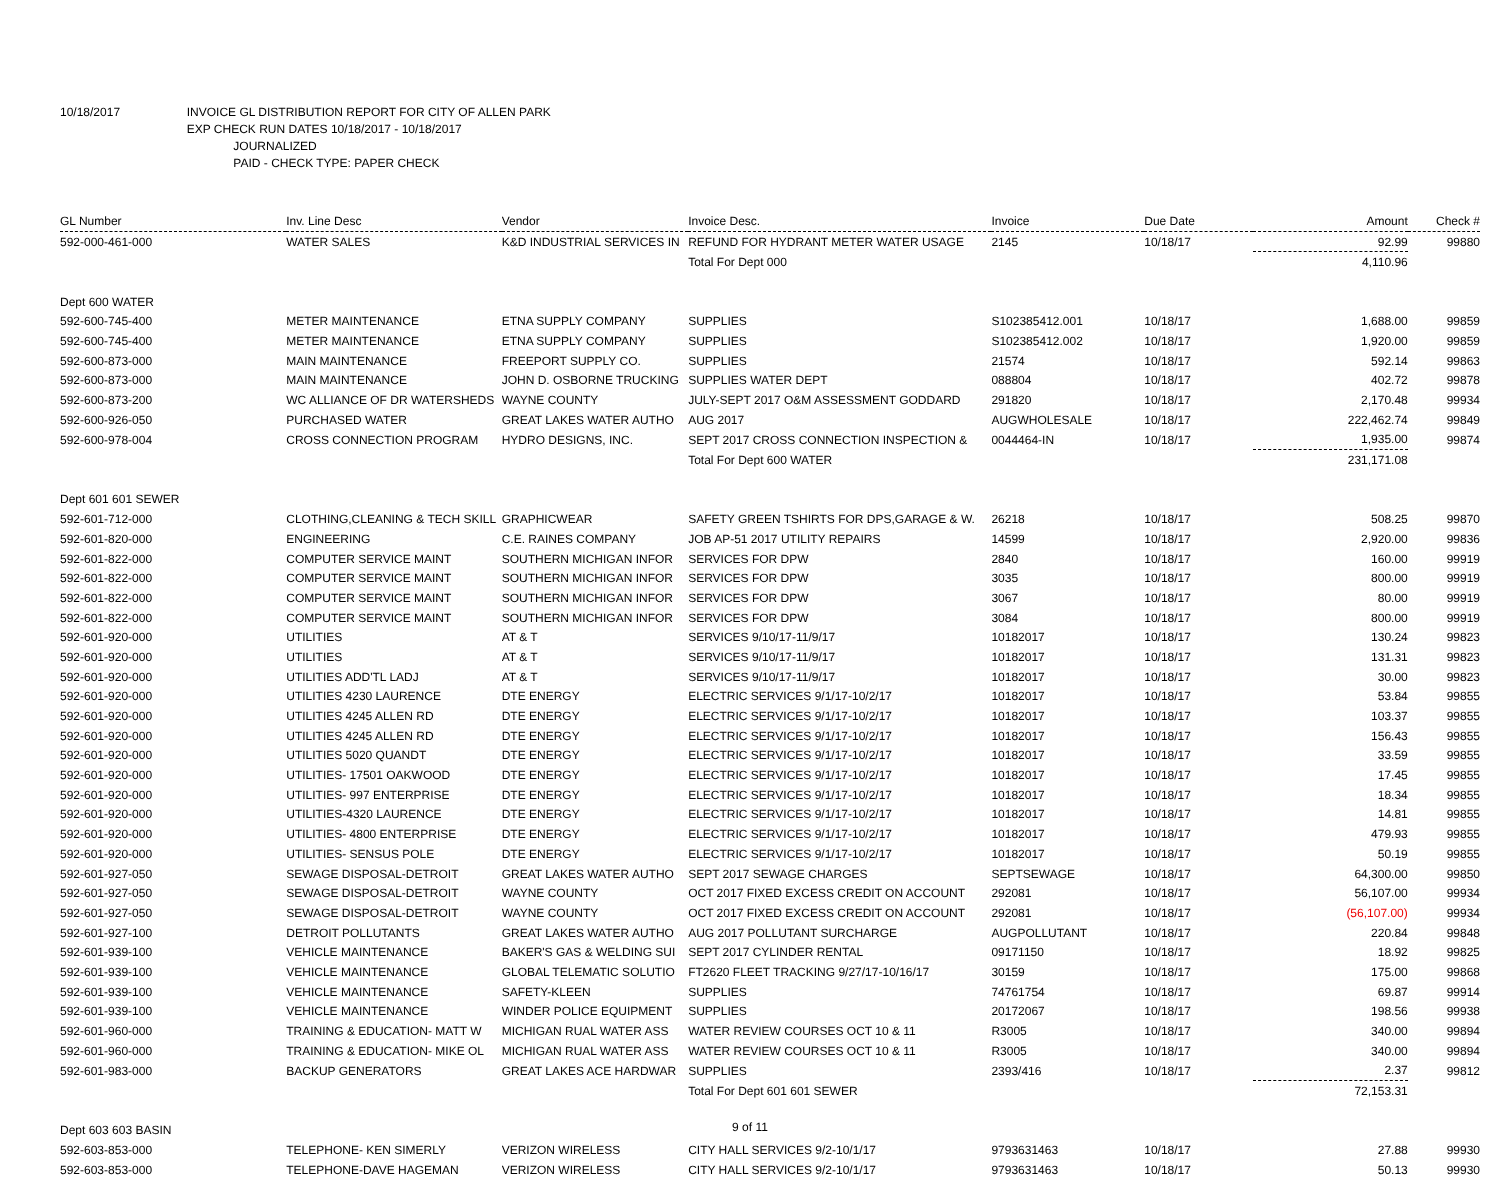10/18/2017 INVOICE GL DISTRIBUTION REPORT FOR CITY OF ALLEN PARK
EXP CHECK RUN DATES 10/18/2017 - 10/18/2017
JOURNALIZED
PAID - CHECK TYPE: PAPER CHECK
| GL Number | Inv. Line Desc | Vendor | Invoice Desc. | Invoice | Due Date | Amount | Check # |
| --- | --- | --- | --- | --- | --- | --- | --- |
| 592-000-461-000 | WATER SALES | K&D INDUSTRIAL SERVICES IN | REFUND FOR HYDRANT METER WATER USAGE | 2145 | 10/18/17 | 92.99 | 99880 |
| | | | Total For Dept 000 | | | 4,110.96 | |
| Dept 600 WATER | | | | | | | |
| 592-600-745-400 | METER MAINTENANCE | ETNA SUPPLY COMPANY | SUPPLIES | S102385412.001 | 10/18/17 | 1,688.00 | 99859 |
| 592-600-745-400 | METER MAINTENANCE | ETNA SUPPLY COMPANY | SUPPLIES | S102385412.002 | 10/18/17 | 1,920.00 | 99859 |
| 592-600-873-000 | MAIN MAINTENANCE | FREEPORT SUPPLY CO. | SUPPLIES | 21574 | 10/18/17 | 592.14 | 99863 |
| 592-600-873-000 | MAIN MAINTENANCE | JOHN D. OSBORNE TRUCKING | SUPPLIES WATER DEPT | 088804 | 10/18/17 | 402.72 | 99878 |
| 592-600-873-200 | WC ALLIANCE OF DR WATERSHEDS | WAYNE COUNTY | JULY-SEPT 2017 O&M ASSESSMENT GODDARD | 291820 | 10/18/17 | 2,170.48 | 99934 |
| 592-600-926-050 | PURCHASED WATER | GREAT LAKES WATER AUTHO | AUG 2017 | AUGWHOLESALE | 10/18/17 | 222,462.74 | 99849 |
| 592-600-978-004 | CROSS CONNECTION PROGRAM | HYDRO DESIGNS, INC. | SEPT 2017 CROSS CONNECTION INSPECTION & | 0044464-IN | 10/18/17 | 1,935.00 | 99874 |
| | | | Total For Dept 600 WATER | | | 231,171.08 | |
| Dept 601 601 SEWER | | | | | | | |
| 592-601-712-000 | CLOTHING,CLEANING & TECH SKILL | GRAPHICWEAR | SAFETY GREEN TSHIRTS FOR DPS,GARAGE & W. | 26218 | 10/18/17 | 508.25 | 99870 |
| 592-601-820-000 | ENGINEERING | C.E. RAINES COMPANY | JOB AP-51 2017 UTILITY REPAIRS | 14599 | 10/18/17 | 2,920.00 | 99836 |
| 592-601-822-000 | COMPUTER SERVICE MAINT | SOUTHERN MICHIGAN INFOR | SERVICES FOR DPW | 2840 | 10/18/17 | 160.00 | 99919 |
| 592-601-822-000 | COMPUTER SERVICE MAINT | SOUTHERN MICHIGAN INFOR | SERVICES FOR DPW | 3035 | 10/18/17 | 800.00 | 99919 |
| 592-601-822-000 | COMPUTER SERVICE MAINT | SOUTHERN MICHIGAN INFOR | SERVICES FOR DPW | 3067 | 10/18/17 | 80.00 | 99919 |
| 592-601-822-000 | COMPUTER SERVICE MAINT | SOUTHERN MICHIGAN INFOR | SERVICES FOR DPW | 3084 | 10/18/17 | 800.00 | 99919 |
| 592-601-920-000 | UTILITIES | AT & T | SERVICES 9/10/17-11/9/17 | 10182017 | 10/18/17 | 130.24 | 99823 |
| 592-601-920-000 | UTILITIES | AT & T | SERVICES 9/10/17-11/9/17 | 10182017 | 10/18/17 | 131.31 | 99823 |
| 592-601-920-000 | UTILITIES ADD'TL LADJ | AT & T | SERVICES 9/10/17-11/9/17 | 10182017 | 10/18/17 | 30.00 | 99823 |
| 592-601-920-000 | UTILITIES 4230 LAURENCE | DTE ENERGY | ELECTRIC SERVICES 9/1/17-10/2/17 | 10182017 | 10/18/17 | 53.84 | 99855 |
| 592-601-920-000 | UTILITIES 4245 ALLEN RD | DTE ENERGY | ELECTRIC SERVICES 9/1/17-10/2/17 | 10182017 | 10/18/17 | 103.37 | 99855 |
| 592-601-920-000 | UTILITIES 4245 ALLEN RD | DTE ENERGY | ELECTRIC SERVICES 9/1/17-10/2/17 | 10182017 | 10/18/17 | 156.43 | 99855 |
| 592-601-920-000 | UTILITIES 5020 QUANDT | DTE ENERGY | ELECTRIC SERVICES 9/1/17-10/2/17 | 10182017 | 10/18/17 | 33.59 | 99855 |
| 592-601-920-000 | UTILITIES- 17501 OAKWOOD | DTE ENERGY | ELECTRIC SERVICES 9/1/17-10/2/17 | 10182017 | 10/18/17 | 17.45 | 99855 |
| 592-601-920-000 | UTILITIES- 997 ENTERPRISE | DTE ENERGY | ELECTRIC SERVICES 9/1/17-10/2/17 | 10182017 | 10/18/17 | 18.34 | 99855 |
| 592-601-920-000 | UTILITIES-4320 LAURENCE | DTE ENERGY | ELECTRIC SERVICES 9/1/17-10/2/17 | 10182017 | 10/18/17 | 14.81 | 99855 |
| 592-601-920-000 | UTILITIES- 4800 ENTERPRISE | DTE ENERGY | ELECTRIC SERVICES 9/1/17-10/2/17 | 10182017 | 10/18/17 | 479.93 | 99855 |
| 592-601-920-000 | UTILITIES- SENSUS POLE | DTE ENERGY | ELECTRIC SERVICES 9/1/17-10/2/17 | 10182017 | 10/18/17 | 50.19 | 99855 |
| 592-601-927-050 | SEWAGE DISPOSAL-DETROIT | GREAT LAKES WATER AUTHO | SEPT 2017 SEWAGE CHARGES | SEPTSEWAGE | 10/18/17 | 64,300.00 | 99850 |
| 592-601-927-050 | SEWAGE DISPOSAL-DETROIT | WAYNE COUNTY | OCT 2017 FIXED EXCESS CREDIT ON ACCOUNT | 292081 | 10/18/17 | 56,107.00 | 99934 |
| 592-601-927-050 | SEWAGE DISPOSAL-DETROIT | WAYNE COUNTY | OCT 2017 FIXED EXCESS CREDIT ON ACCOUNT | 292081 | 10/18/17 | (56,107.00) | 99934 |
| 592-601-927-100 | DETROIT POLLUTANTS | GREAT LAKES WATER AUTHO | AUG 2017 POLLUTANT SURCHARGE | AUGPOLLUTANT | 10/18/17 | 220.84 | 99848 |
| 592-601-939-100 | VEHICLE MAINTENANCE | BAKER'S GAS & WELDING SUI | SEPT 2017 CYLINDER RENTAL | 09171150 | 10/18/17 | 18.92 | 99825 |
| 592-601-939-100 | VEHICLE MAINTENANCE | GLOBAL TELEMATIC SOLUTIO | FT2620 FLEET TRACKING 9/27/17-10/16/17 | 30159 | 10/18/17 | 175.00 | 99868 |
| 592-601-939-100 | VEHICLE MAINTENANCE | SAFETY-KLEEN | SUPPLIES | 74761754 | 10/18/17 | 69.87 | 99914 |
| 592-601-939-100 | VEHICLE MAINTENANCE | WINDER POLICE EQUIPMENT | SUPPLIES | 20172067 | 10/18/17 | 198.56 | 99938 |
| 592-601-960-000 | TRAINING & EDUCATION- MATT W | MICHIGAN RUAL WATER ASS | WATER REVIEW COURSES OCT 10 & 11 | R3005 | 10/18/17 | 340.00 | 99894 |
| 592-601-960-000 | TRAINING & EDUCATION- MIKE OL | MICHIGAN RUAL WATER ASS | WATER REVIEW COURSES OCT 10 & 11 | R3005 | 10/18/17 | 340.00 | 99894 |
| 592-601-983-000 | BACKUP GENERATORS | GREAT LAKES ACE HARDWAR | SUPPLIES | 2393/416 | 10/18/17 | 2.37 | 99812 |
| | | | Total For Dept 601 601 SEWER | | | 72,153.31 | |
| Dept 603 603 BASIN | | | | | | | |
| 592-603-853-000 | TELEPHONE- KEN SIMERLY | VERIZON WIRELESS | CITY HALL SERVICES 9/2-10/1/17 | 9793631463 | 10/18/17 | 27.88 | 99930 |
| 592-603-853-000 | TELEPHONE-DAVE HAGEMAN | VERIZON WIRELESS | CITY HALL SERVICES 9/2-10/1/17 | 9793631463 | 10/18/17 | 50.13 | 99930 |
9 of 11